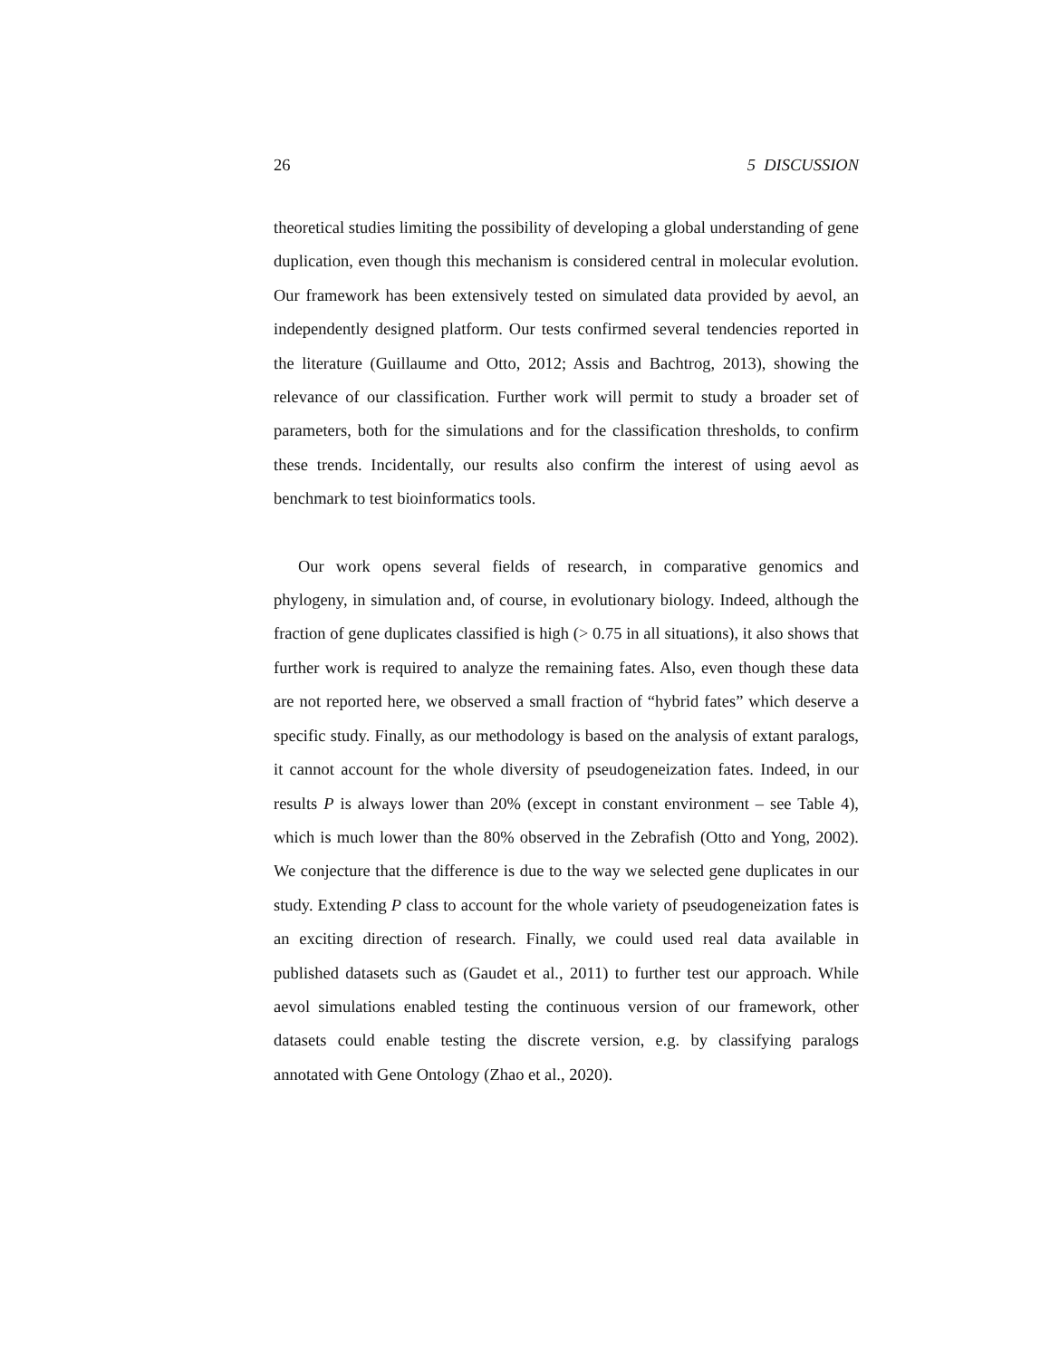26 5 DISCUSSION
theoretical studies limiting the possibility of developing a global understanding of gene duplication, even though this mechanism is considered central in molecular evolution. Our framework has been extensively tested on simulated data provided by aevol, an independently designed platform. Our tests confirmed several tendencies reported in the literature (Guillaume and Otto, 2012; Assis and Bachtrog, 2013), showing the relevance of our classification. Further work will permit to study a broader set of parameters, both for the simulations and for the classification thresholds, to confirm these trends. Incidentally, our results also confirm the interest of using aevol as benchmark to test bioinformatics tools.
Our work opens several fields of research, in comparative genomics and phylogeny, in simulation and, of course, in evolutionary biology. Indeed, although the fraction of gene duplicates classified is high (> 0.75 in all situations), it also shows that further work is required to analyze the remaining fates. Also, even though these data are not reported here, we observed a small fraction of “hybrid fates” which deserve a specific study. Finally, as our methodology is based on the analysis of extant paralogs, it cannot account for the whole diversity of pseudogeneization fates. Indeed, in our results P is always lower than 20% (except in constant environment – see Table 4), which is much lower than the 80% observed in the Zebrafish (Otto and Yong, 2002). We conjecture that the difference is due to the way we selected gene duplicates in our study. Extending P class to account for the whole variety of pseudogeneization fates is an exciting direction of research. Finally, we could used real data available in published datasets such as (Gaudet et al., 2011) to further test our approach. While aevol simulations enabled testing the continuous version of our framework, other datasets could enable testing the discrete version, e.g. by classifying paralogs annotated with Gene Ontology (Zhao et al., 2020).